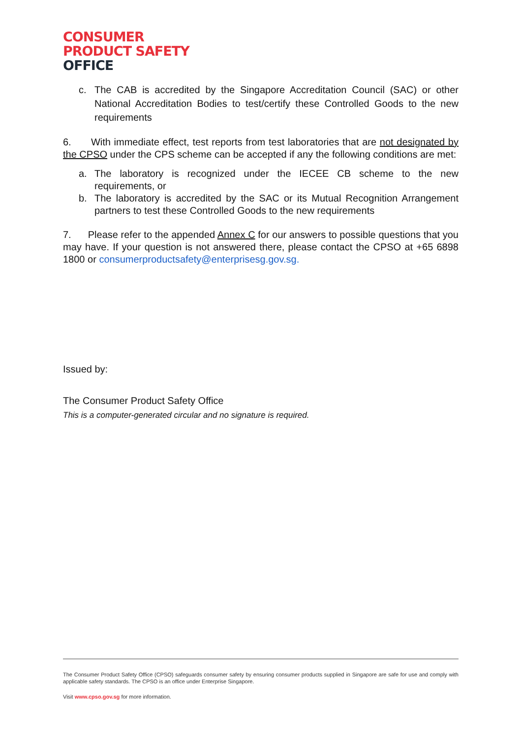CONSUMER
PRODUCT SAFETY
OFFICE
c. The CAB is accredited by the Singapore Accreditation Council (SAC) or other National Accreditation Bodies to test/certify these Controlled Goods to the new requirements
6. With immediate effect, test reports from test laboratories that are not designated by the CPSO under the CPS scheme can be accepted if any the following conditions are met:
a. The laboratory is recognized under the IECEE CB scheme to the new requirements, or
b. The laboratory is accredited by the SAC or its Mutual Recognition Arrangement partners to test these Controlled Goods to the new requirements
7. Please refer to the appended Annex C for our answers to possible questions that you may have. If your question is not answered there, please contact the CPSO at +65 6898 1800 or consumerproductsafety@enterprisesg.gov.sg.
Issued by:
The Consumer Product Safety Office
This is a computer-generated circular and no signature is required.
The Consumer Product Safety Office (CPSO) safeguards consumer safety by ensuring consumer products supplied in Singapore are safe for use and comply with applicable safety standards. The CPSO is an office under Enterprise Singapore.
Visit www.cpso.gov.sg for more information.